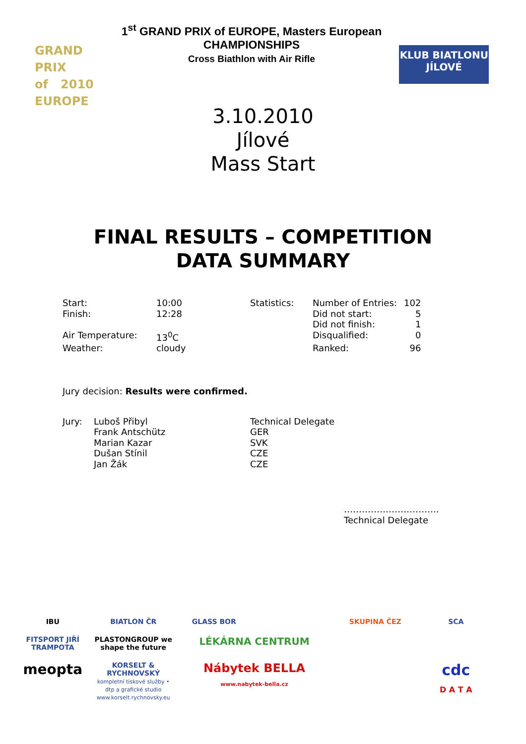GRAND PRIX
of 2010
EUROPE
1<sup>st</sup> GRAND PRIX of EUROPE, Masters European CHAMPIONSHIPS
Cross Biathlon with Air Rifle
KLUB BIATLONU
JÍLOVÉ
3.10.2010
Jílové
Mass Start
FINAL RESULTS – COMPETITION
DATA SUMMARY
| Start: | 10:00 | Statistics: | Number of Entries: | 102 |
| Finish: | 12:28 | | Did not start: | 5 |
| | | | Did not finish: | 1 |
| Air Temperature: | 13<sup>0</sup>C | | Disqualified: | 0 |
| Weather: | cloudy | | Ranked: | 96 |
Jury decision: Results were confirmed.
| Jury: | Luboš Přibyl | Technical Delegate |
| | Frank Antschütz | GER |
| | Marian Kazar | SVK |
| | Dušan Stínil | CZE |
| | Jan Žák | CZE |
…………………………..
Technical Delegate
IBU
BIATLON ČR
GLASS BOR
SKUPINA ČEZ
SCA
FITSPORT JIŘÍ TRAMPOTA
PLASTONGROUP we shape the future
LÉKÁRNA CENTRUM
meopta
KORSELT & RYCHNOVSKÝ
kompletní tiskové služby • dtp a grafické studio
www.korselt.rychnovsky.eu
Nábytek BELLA
www.nabytek-bella.cz
cdc
D A T A